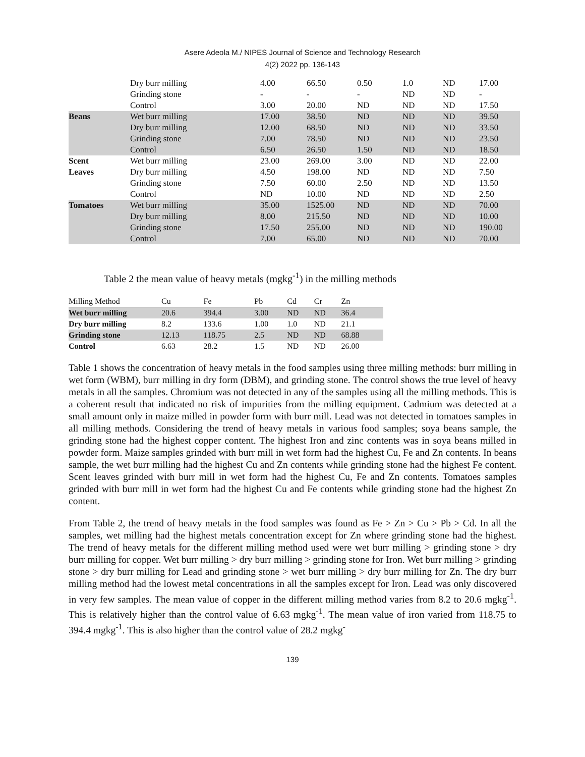Asere Adeola M./ NIPES Journal of Science and Technology Research
4(2) 2022 pp. 136-143
| | Dry burr milling | 4.00 | 66.50 | 0.50 | 1.0 | ND | 17.00 |
| | Grinding stone | - | - | - | ND | ND | - |
| | Control | 3.00 | 20.00 | ND | ND | ND | 17.50 |
| Beans | Wet burr milling | 17.00 | 38.50 | ND | ND | ND | 39.50 |
| | Dry burr milling | 12.00 | 68.50 | ND | ND | ND | 33.50 |
| | Grinding stone | 7.00 | 78.50 | ND | ND | ND | 23.50 |
| | Control | 6.50 | 26.50 | 1.50 | ND | ND | 18.50 |
| Scent | Wet burr milling | 23.00 | 269.00 | 3.00 | ND | ND | 22.00 |
| Leaves | Dry burr milling | 4.50 | 198.00 | ND | ND | ND | 7.50 |
| | Grinding stone | 7.50 | 60.00 | 2.50 | ND | ND | 13.50 |
| | Control | ND | 10.00 | ND | ND | ND | 2.50 |
| Tomatoes | Wet burr milling | 35.00 | 1525.00 | ND | ND | ND | 70.00 |
| | Dry burr milling | 8.00 | 215.50 | ND | ND | ND | 10.00 |
| | Grinding stone | 17.50 | 255.00 | ND | ND | ND | 190.00 |
| | Control | 7.00 | 65.00 | ND | ND | ND | 70.00 |
Table 2 the mean value of heavy metals (mgkg<sup>-1</sup>) in the milling methods
| Milling Method | Cu | Fe | Pb | Cd | Cr | Zn |
| Wet burr milling | 20.6 | 394.4 | 3.00 | ND | ND | 36.4 |
| Dry burr milling | 8.2 | 133.6 | 1.00 | 1.0 | ND | 21.1 |
| Grinding stone | 12.13 | 118.75 | 2.5 | ND | ND | 68.88 |
| Control | 6.63 | 28.2 | 1.5 | ND | ND | 26.00 |
Table 1 shows the concentration of heavy metals in the food samples using three milling methods: burr milling in wet form (WBM), burr milling in dry form (DBM), and grinding stone. The control shows the true level of heavy metals in all the samples. Chromium was not detected in any of the samples using all the milling methods. This is a coherent result that indicated no risk of impurities from the milling equipment. Cadmium was detected at a small amount only in maize milled in powder form with burr mill. Lead was not detected in tomatoes samples in all milling methods. Considering the trend of heavy metals in various food samples; soya beans sample, the grinding stone had the highest copper content. The highest Iron and zinc contents was in soya beans milled in powder form. Maize samples grinded with burr mill in wet form had the highest Cu, Fe and Zn contents. In beans sample, the wet burr milling had the highest Cu and Zn contents while grinding stone had the highest Fe content. Scent leaves grinded with burr mill in wet form had the highest Cu, Fe and Zn contents. Tomatoes samples grinded with burr mill in wet form had the highest Cu and Fe contents while grinding stone had the highest Zn content.
From Table 2, the trend of heavy metals in the food samples was found as Fe > Zn > Cu > Pb > Cd. In all the samples, wet milling had the highest metals concentration except for Zn where grinding stone had the highest. The trend of heavy metals for the different milling method used were wet burr milling > grinding stone > dry burr milling for copper. Wet burr milling > dry burr milling > grinding stone for Iron. Wet burr milling > grinding stone > dry burr milling for Lead and grinding stone > wet burr milling > dry burr milling for Zn. The dry burr milling method had the lowest metal concentrations in all the samples except for Iron. Lead was only discovered in very few samples. The mean value of copper in the different milling method varies from 8.2 to 20.6 mgkg<sup>-1</sup>. This is relatively higher than the control value of 6.63 mgkg<sup>-1</sup>. The mean value of iron varied from 118.75 to 394.4 mgkg<sup>-1</sup>. This is also higher than the control value of 28.2 mgkg<sup>-</sup>
139